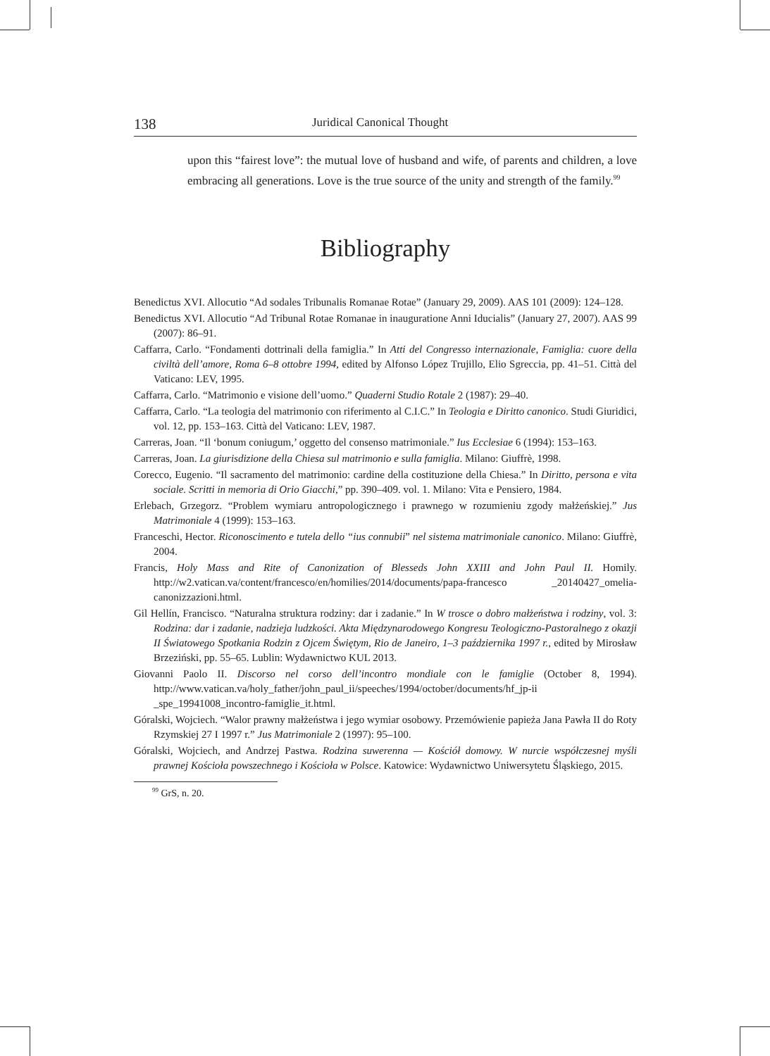138 Juridical Canonical Thought
upon this “fairest love”: the mutual love of husband and wife, of parents and children, a love embracing all generations. Love is the true source of the unity and strength of the family.<sup>99</sup>
Bibliography
Benedictus XVI. Allocutio “Ad sodales Tribunalis Romanae Rotae” (January 29, 2009). AAS 101 (2009): 124–128.
Benedictus XVI. Allocutio “Ad Tribunal Rotae Romanae in inauguratione Anni Iducialis” (January 27, 2007). AAS 99 (2007): 86–91.
Caffarra, Carlo. “Fondamenti dottrinali della famiglia.” In Atti del Congresso internazionale, Famiglia: cuore della civiltà dell’amore, Roma 6–8 ottobre 1994, edited by Alfonso López Trujillo, Elio Sgreccia, pp. 41–51. Città del Vaticano: LEV, 1995.
Caffarra, Carlo. “Matrimonio e visione dell’uomo.” Quaderni Studio Rotale 2 (1987): 29–40.
Caffarra, Carlo. “La teologia del matrimonio con riferimento al C.I.C.” In Teologia e Diritto canonico. Studi Giuridici, vol. 12, pp. 153–163. Città del Vaticano: LEV, 1987.
Carreras, Joan. “Il ‘bonum coniugum,’ oggetto del consenso matrimoniale.” Ius Ecclesiae 6 (1994): 153–163.
Carreras, Joan. La giurisdizione della Chiesa sul matrimonio e sulla famiglia. Milano: Giuffrè, 1998.
Corecco, Eugenio. “Il sacramento del matrimonio: cardine della costituzione della Chiesa.” In Diritto, persona e vita sociale. Scritti in memoria di Orio Giacchi,” pp. 390–409. vol. 1. Milano: Vita e Pensiero, 1984.
Erlebach, Grzegorz. “Problem wymiaru antropologicznego i prawnego w rozumieniu zgody małżeńskiej.” Jus Matrimoniale 4 (1999): 153–163.
Franceschi, Hector. Riconoscimento e tutela dello “ius connubii” nel sistema matrimoniale canonico. Milano: Giuffrè, 2004.
Francis, Holy Mass and Rite of Canonization of Blesseds John XXIII and John Paul II. Homily. http://w2.vatican.va/content/francesco/en/homilies/2014/documents/papa-francesco _20140427_omelia-canonizzazioni.html.
Gil Hellín, Francisco. “Naturalna struktura rodziny: dar i zadanie.” In W trosce o dobro małżeństwa i rodziny, vol. 3: Rodzina: dar i zadanie, nadzieja ludzkości. Akta Międzynarodowego Kongresu Teologiczno-Pastoralnego z okazji II Światowego Spotkania Rodzin z Ojcem Świętym, Rio de Janeiro, 1–3 października 1997 r., edited by Mirosław Brzeziński, pp. 55–65. Lublin: Wydawnictwo KUL 2013.
Giovanni Paolo II. Discorso nel corso dell’incontro mondiale con le famiglie (October 8, 1994). http://www.vatican.va/holy_father/john_paul_ii/speeches/1994/october/documents/hf_jp-ii _spe_19941008_incontro-famiglie_it.html.
Góralski, Wojciech. “Walor prawny małżeństwa i jego wymiar osobowy. Przemówienie papieża Jana Pawła II do Roty Rzymskiej 27 I 1997 r.” Jus Matrimoniale 2 (1997): 95–100.
Góralski, Wojciech, and Andrzej Pastwa. Rodzina suwerenna — Kościół domowy. W nurcie współczesnej myśli prawnej Kościoła powszechnego i Kościoła w Polsce. Katowice: Wydawnictwo Uniwersytetu Śląskiego, 2015.
<sup>99</sup> GrS, n. 20.